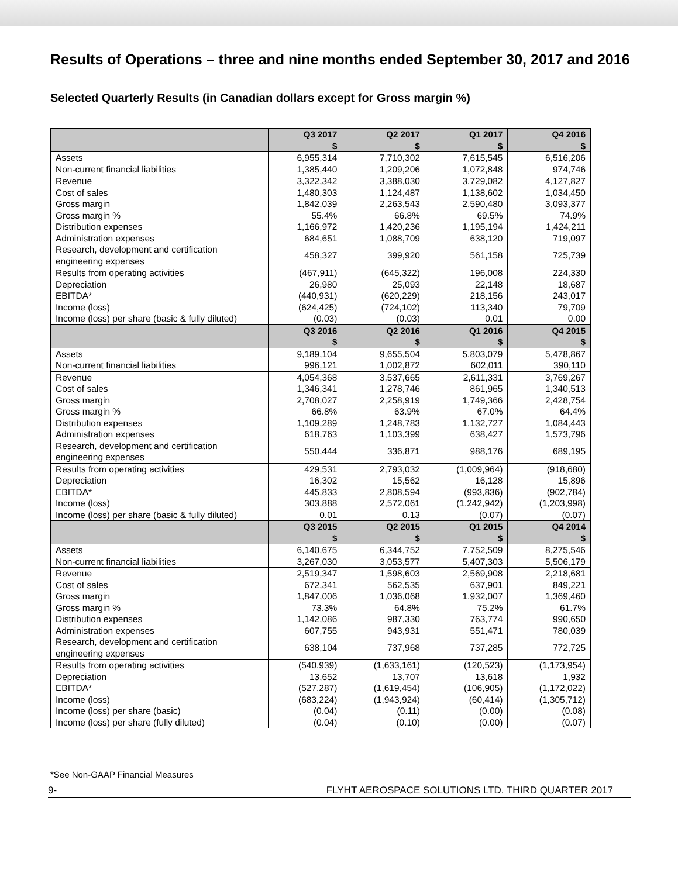Results of Operations – three and nine months ended September 30, 2017 and 2016
Selected Quarterly Results (in Canadian dollars except for Gross margin %)
| | Q3 2017 $ | Q2 2017 $ | Q1 2017 $ | Q4 2016 $ |
| --- | --- | --- | --- | --- |
| Assets | 6,955,314 | 7,710,302 | 7,615,545 | 6,516,206 |
| Non-current financial liabilities | 1,385,440 | 1,209,206 | 1,072,848 | 974,746 |
| Revenue | 3,322,342 | 3,388,030 | 3,729,082 | 4,127,827 |
| Cost of sales | 1,480,303 | 1,124,487 | 1,138,602 | 1,034,450 |
| Gross margin | 1,842,039 | 2,263,543 | 2,590,480 | 3,093,377 |
| Gross margin % | 55.4% | 66.8% | 69.5% | 74.9% |
| Distribution expenses | 1,166,972 | 1,420,236 | 1,195,194 | 1,424,211 |
| Administration expenses | 684,651 | 1,088,709 | 638,120 | 719,097 |
| Research, development and certification engineering expenses | 458,327 | 399,920 | 561,158 | 725,739 |
| Results from operating activities | (467,911) | (645,322) | 196,008 | 224,330 |
| Depreciation | 26,980 | 25,093 | 22,148 | 18,687 |
| EBITDA* | (440,931) | (620,229) | 218,156 | 243,017 |
| Income (loss) | (624,425) | (724,102) | 113,340 | 79,709 |
| Income (loss) per share (basic & fully diluted) | (0.03) | (0.03) | 0.01 | 0.00 |
| | Q3 2016 $ | Q2 2016 $ | Q1 2016 $ | Q4 2015 $ |
| Assets | 9,189,104 | 9,655,504 | 5,803,079 | 5,478,867 |
| Non-current financial liabilities | 996,121 | 1,002,872 | 602,011 | 390,110 |
| Revenue | 4,054,368 | 3,537,665 | 2,611,331 | 3,769,267 |
| Cost of sales | 1,346,341 | 1,278,746 | 861,965 | 1,340,513 |
| Gross margin | 2,708,027 | 2,258,919 | 1,749,366 | 2,428,754 |
| Gross margin % | 66.8% | 63.9% | 67.0% | 64.4% |
| Distribution expenses | 1,109,289 | 1,248,783 | 1,132,727 | 1,084,443 |
| Administration expenses | 618,763 | 1,103,399 | 638,427 | 1,573,796 |
| Research, development and certification engineering expenses | 550,444 | 336,871 | 988,176 | 689,195 |
| Results from operating activities | 429,531 | 2,793,032 | (1,009,964) | (918,680) |
| Depreciation | 16,302 | 15,562 | 16,128 | 15,896 |
| EBITDA* | 445,833 | 2,808,594 | (993,836) | (902,784) |
| Income (loss) | 303,888 | 2,572,061 | (1,242,942) | (1,203,998) |
| Income (loss) per share (basic & fully diluted) | 0.01 | 0.13 | (0.07) | (0.07) |
| | Q3 2015 $ | Q2 2015 $ | Q1 2015 $ | Q4 2014 $ |
| Assets | 6,140,675 | 6,344,752 | 7,752,509 | 8,275,546 |
| Non-current financial liabilities | 3,267,030 | 3,053,577 | 5,407,303 | 5,506,179 |
| Revenue | 2,519,347 | 1,598,603 | 2,569,908 | 2,218,681 |
| Cost of sales | 672,341 | 562,535 | 637,901 | 849,221 |
| Gross margin | 1,847,006 | 1,036,068 | 1,932,007 | 1,369,460 |
| Gross margin % | 73.3% | 64.8% | 75.2% | 61.7% |
| Distribution expenses | 1,142,086 | 987,330 | 763,774 | 990,650 |
| Administration expenses | 607,755 | 943,931 | 551,471 | 780,039 |
| Research, development and certification engineering expenses | 638,104 | 737,968 | 737,285 | 772,725 |
| Results from operating activities | (540,939) | (1,633,161) | (120,523) | (1,173,954) |
| Depreciation | 13,652 | 13,707 | 13,618 | 1,932 |
| EBITDA* | (527,287) | (1,619,454) | (106,905) | (1,172,022) |
| Income (loss) | (683,224) | (1,943,924) | (60,414) | (1,305,712) |
| Income (loss) per share (basic) | (0.04) | (0.11) | (0.00) | (0.08) |
| Income (loss) per share (fully diluted) | (0.04) | (0.10) | (0.00) | (0.07) |
*See Non-GAAP Financial Measures
9- FLYHT AEROSPACE SOLUTIONS LTD. THIRD QUARTER 2017